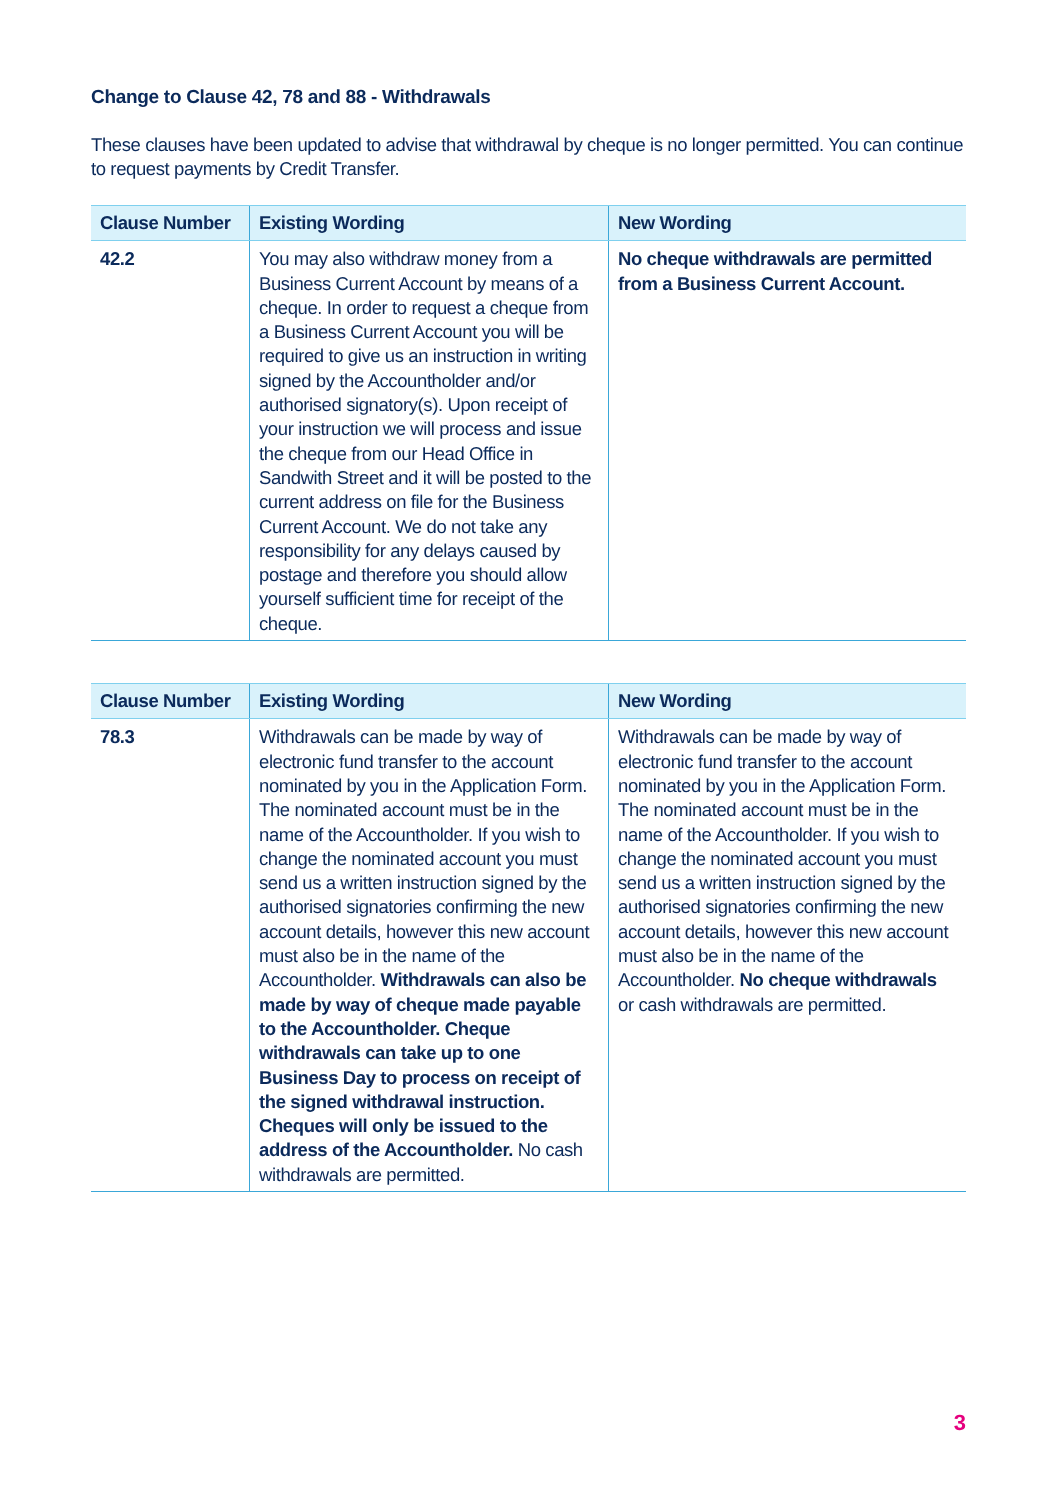Change to Clause 42, 78 and 88 - Withdrawals
These clauses have been updated to advise that withdrawal by cheque is no longer permitted. You can continue to request payments by Credit Transfer.
| Clause Number | Existing Wording | New Wording |
| --- | --- | --- |
| 42.2 | You may also withdraw money from a Business Current Account by means of a cheque. In order to request a cheque from a Business Current Account you will be required to give us an instruction in writing signed by the Accountholder and/or authorised signatory(s). Upon receipt of your instruction we will process and issue the cheque from our Head Office in Sandwith Street and it will be posted to the current address on file for the Business Current Account. We do not take any responsibility for any delays caused by postage and therefore you should allow yourself sufficient time for receipt of the cheque. | No cheque withdrawals are permitted from a Business Current Account. |
| Clause Number | Existing Wording | New Wording |
| --- | --- | --- |
| 78.3 | Withdrawals can be made by way of electronic fund transfer to the account nominated by you in the Application Form. The nominated account must be in the name of the Accountholder. If you wish to change the nominated account you must send us a written instruction signed by the authorised signatories confirming the new account details, however this new account must also be in the name of the Accountholder. Withdrawals can also be made by way of cheque made payable to the Accountholder. Cheque withdrawals can take up to one Business Day to process on receipt of the signed withdrawal instruction. Cheques will only be issued to the address of the Accountholder. No cash withdrawals are permitted. | Withdrawals can be made by way of electronic fund transfer to the account nominated by you in the Application Form. The nominated account must be in the name of the Accountholder. If you wish to change the nominated account you must send us a written instruction signed by the authorised signatories confirming the new account details, however this new account must also be in the name of the Accountholder. No cheque withdrawals or cash withdrawals are permitted. |
3